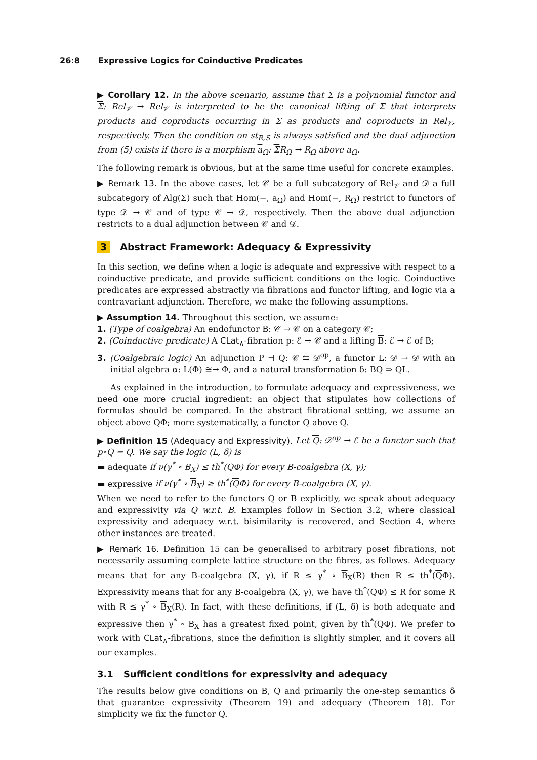26:8 Expressive Logics for Coinductive Predicates
▶ Corollary 12. In the above scenario, assume that Σ is a polynomial functor and Σ: Rel<sub>𝒱</sub> → Rel<sub>𝒱</sub> is interpreted to be the canonical lifting of Σ that interprets products and coproducts occurring in Σ as products and coproducts in Rel<sub>𝒱</sub>, respectively. Then the condition on st<sub>R,S</sub> is always satisfied and the dual adjunction from (5) exists if there is a morphism a<sub>Ω</sub>: ΣR<sub>Ω</sub> → R<sub>Ω</sub> above a<sub>Ω</sub>.
The following remark is obvious, but at the same time useful for concrete examples.
▶ Remark 13. In the above cases, let 𝒞 be a full subcategory of Rel<sub>𝒱</sub> and 𝒟 a full subcategory of Alg(Σ) such that Hom(−, a<sub>Ω</sub>) and Hom(−, R<sub>Ω</sub>) restrict to functors of type 𝒟 → 𝒞 and of type 𝒞 → 𝒟, respectively. Then the above dual adjunction restricts to a dual adjunction between 𝒞 and 𝒟.
3 Abstract Framework: Adequacy & Expressivity
In this section, we define when a logic is adequate and expressive with respect to a coinductive predicate, and provide sufficient conditions on the logic. Coinductive predicates are expressed abstractly via fibrations and functor lifting, and logic via a contravariant adjunction. Therefore, we make the following assumptions.
▶ Assumption 14. Throughout this section, we assume:
1. (Type of coalgebra) An endofunctor B: 𝒞 → 𝒞 on a category 𝒞;
2. (Coinductive predicate) A CLat<sub>∧</sub>-fibration p: ℰ → 𝒞 and a lifting B: ℰ → ℰ of B;
3. (Coalgebraic logic) An adjunction P ⊣ Q: 𝒞 ⇆ 𝒟<sup>op</sup>, a functor L: 𝒟 → 𝒟 with an initial algebra α: L(Φ) ≅→ Φ, and a natural transformation δ: BQ ⇒ QL.
As explained in the introduction, to formulate adequacy and expressiveness, we need one more crucial ingredient: an object that stipulates how collections of formulas should be compared. In the abstract fibrational setting, we assume an object above QΦ; more systematically, a functor Q above Q.
▶ Definition 15 (Adequacy and Expressivity). Let Q: 𝒟<sup>op</sup> → ℰ be a functor such that p∘Q = Q. We say the logic (L, δ) is
▬ adequate if ν(γ<sup>*</sup> ∘ B<sub>X</sub>) ≤ th<sup>*</sup>(QΦ) for every B-coalgebra (X, γ);
▬ expressive if ν(γ<sup>*</sup> ∘ B<sub>X</sub>) ≥ th<sup>*</sup>(QΦ) for every B-coalgebra (X, γ).
When we need to refer to the functors Q or B explicitly, we speak about adequacy and expressivity via Q w.r.t. B. Examples follow in Section 3.2, where classical expressivity and adequacy w.r.t. bisimilarity is recovered, and Section 4, where other instances are treated.
▶ Remark 16. Definition 15 can be generalised to arbitrary poset fibrations, not necessarily assuming complete lattice structure on the fibres, as follows. Adequacy means that for any B-coalgebra (X, γ), if R ≤ γ<sup>*</sup> ∘ B<sub>X</sub>(R) then R ≤ th<sup>*</sup>(QΦ). Expressivity means that for any B-coalgebra (X, γ), we have th<sup>*</sup>(QΦ) ≤ R for some R with R ≤ γ<sup>*</sup> ∘ B<sub>X</sub>(R). In fact, with these definitions, if (L, δ) is both adequate and expressive then γ<sup>*</sup> ∘ B<sub>X</sub> has a greatest fixed point, given by th<sup>*</sup>(QΦ). We prefer to work with CLat<sub>∧</sub>-fibrations, since the definition is slightly simpler, and it covers all our examples.
3.1 Sufficient conditions for expressivity and adequacy
The results below give conditions on B, Q and primarily the one-step semantics δ that guarantee expressivity (Theorem 19) and adequacy (Theorem 18). For simplicity we fix the functor Q.